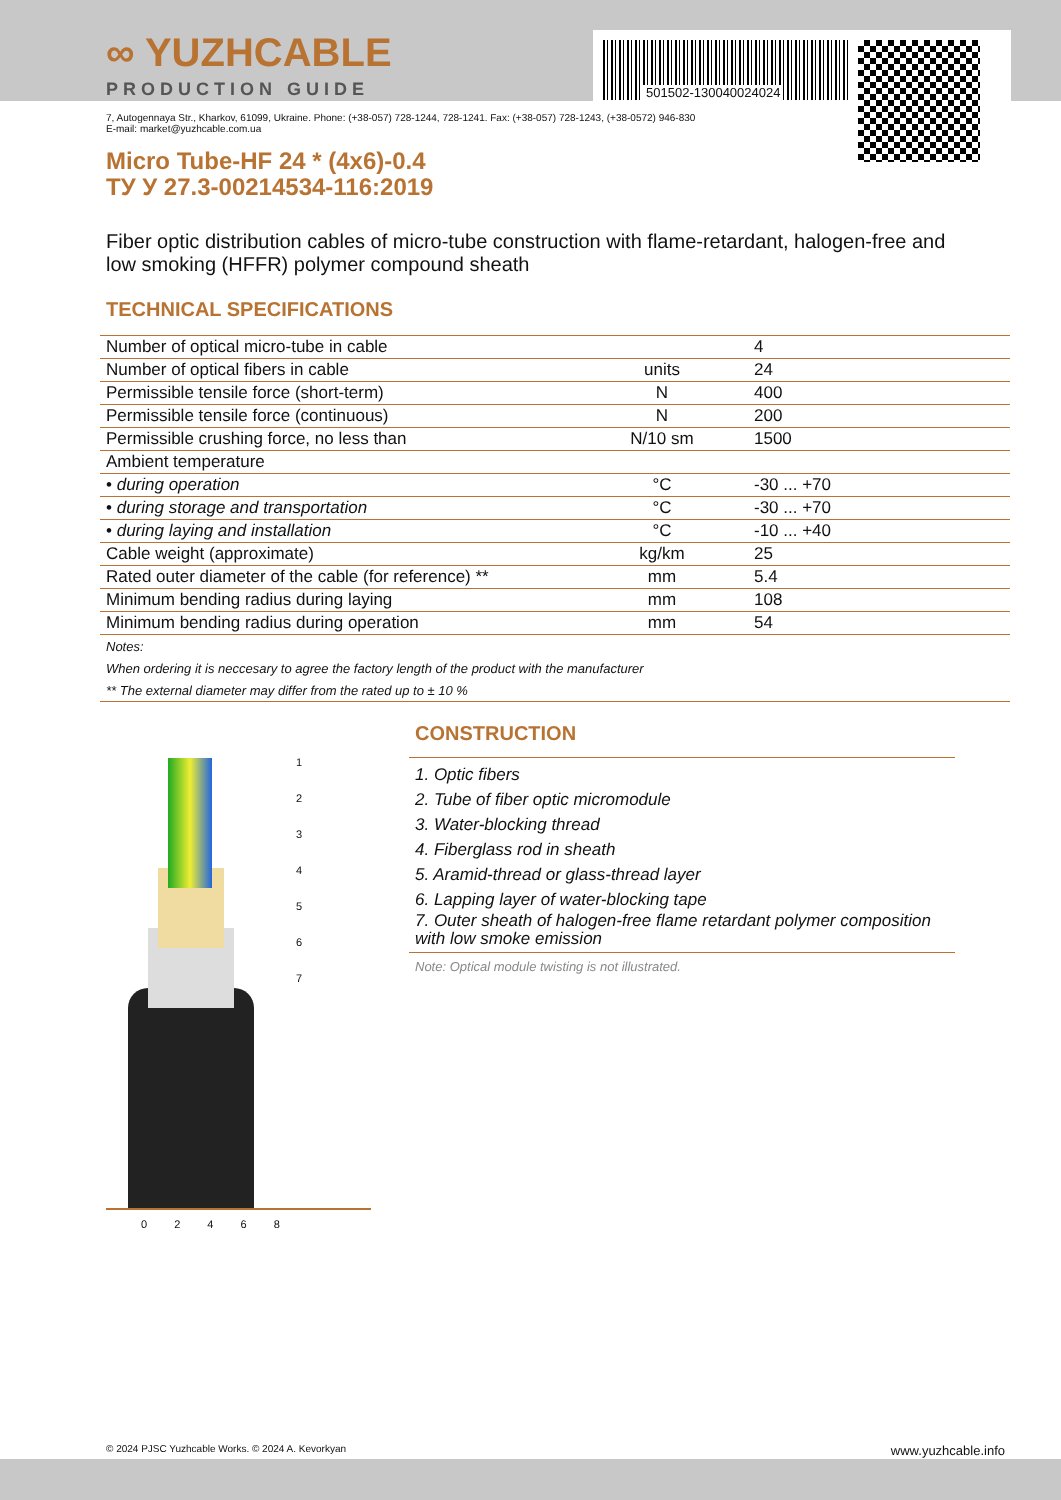∞ YUZHCABLE
PRODUCTION GUIDE
501502-130040024024
7, Autogennaya Str., Kharkov, 61099, Ukraine. Phone: (+38-057) 728-1244, 728-1241. Fax: (+38-057) 728-1243, (+38-0572) 946-830
E-mail: market@yuzhcable.com.ua
Micro Tube-HF 24 * (4x6)-0.4
ТУ У 27.3-00214534-116:2019
Fiber optic distribution cables of micro-tube construction with flame-retardant, halogen-free and low smoking (HFFR) polymer compound sheath
TECHNICAL SPECIFICATIONS
| Number of optical micro-tube in cable | | 4 |
| Number of optical fibers in cable | units | 24 |
| Permissible tensile force (short-term) | N | 400 |
| Permissible tensile force (continuous) | N | 200 |
| Permissible crushing force, no less than | N/10 sm | 1500 |
| Ambient temperature | | |
| • during operation | °C | -30 ... +70 |
| • during storage and transportation | °C | -30 ... +70 |
| • during laying and installation | °C | -10 ... +40 |
| Cable weight (approximate) | kg/km | 25 |
| Rated outer diameter of the cable (for reference) ** | mm | 5.4 |
| Minimum bending radius during laying | mm | 108 |
| Minimum bending radius during operation | mm | 54 |
| Notes: | | |
| When ordering it is neccesary to agree the factory length of the product with the manufacturer | | |
| ** The external diameter may differ from the rated up to ± 10 % | | |
0 2 4 6 8
1
2
3
4
5
6
7
CONSTRUCTION
1. Optic fibers
2. Tube of fiber optic micromodule
3. Water-blocking thread
4. Fiberglass rod in sheath
5. Aramid-thread or glass-thread layer
6. Lapping layer of water-blocking tape
7. Outer sheath of halogen-free flame retardant polymer composition with low smoke emission
Note: Optical module twisting is not illustrated.
© 2024 PJSC Yuzhcable Works. © 2024 A. Kevorkyan www.yuzhcable.info